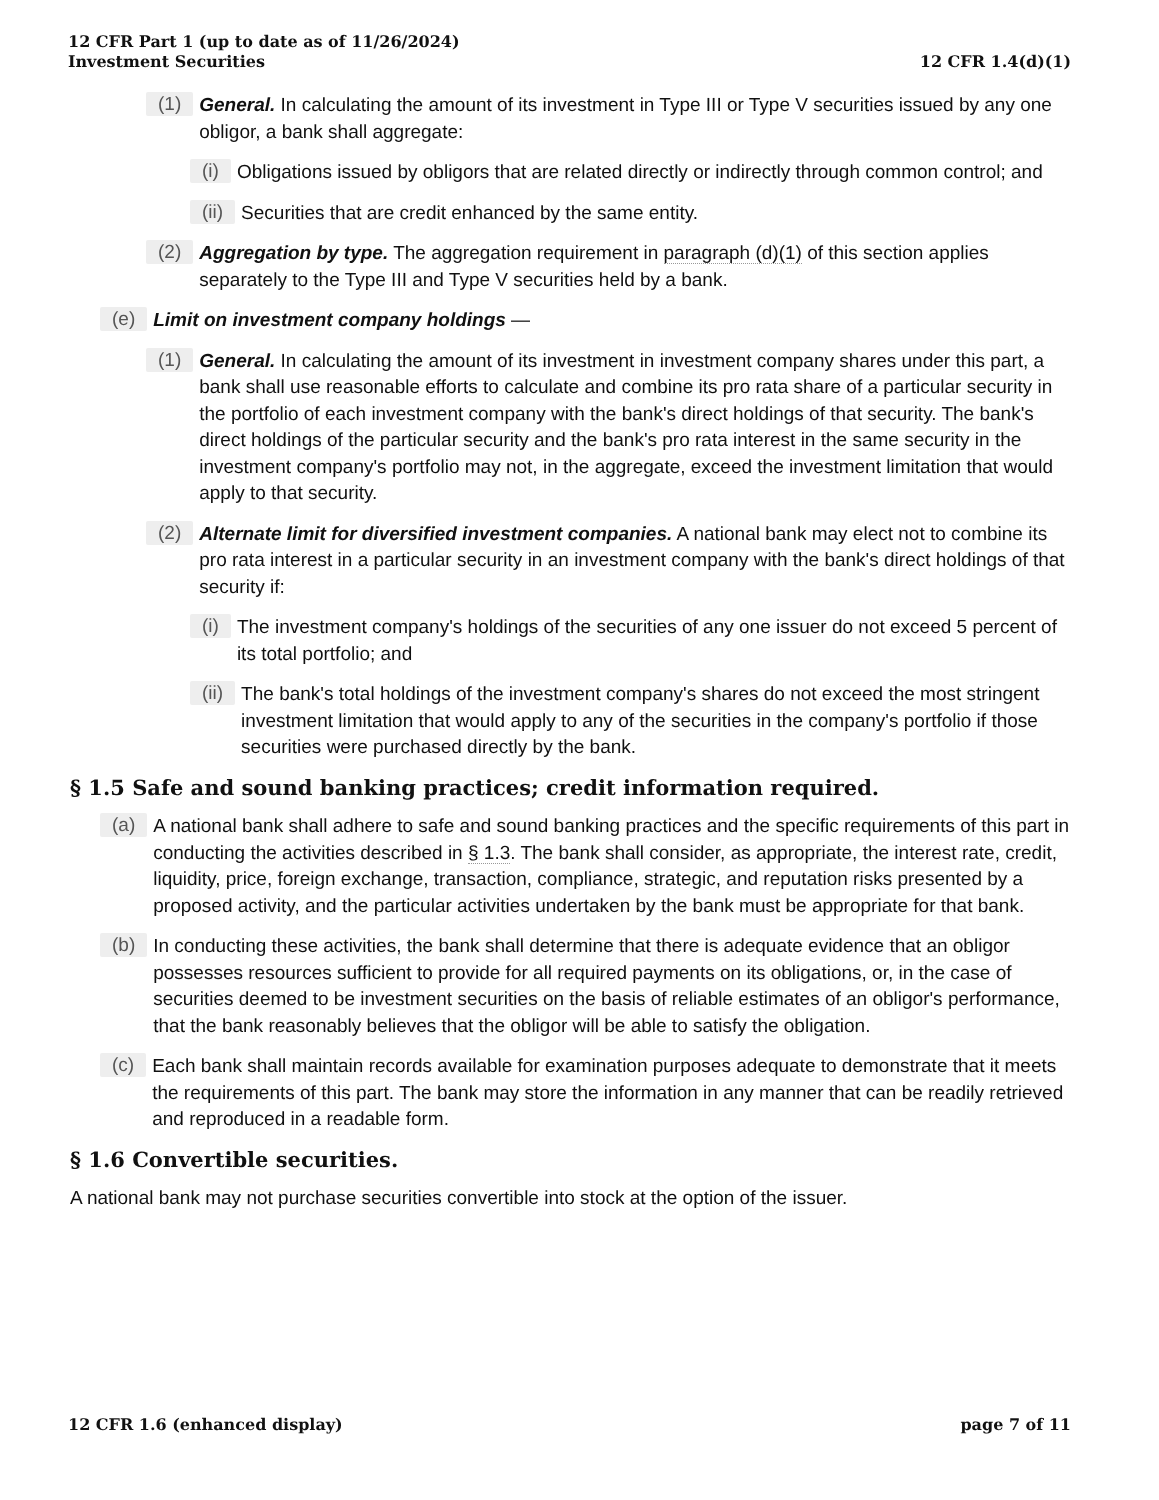12 CFR Part 1 (up to date as of 11/26/2024)
Investment Securities
12 CFR 1.4(d)(1)
(1)
General. In calculating the amount of its investment in Type III or Type V securities issued by any one obligor, a bank shall aggregate:
(i)
Obligations issued by obligors that are related directly or indirectly through common control; and
(ii)
Securities that are credit enhanced by the same entity.
(2)
Aggregation by type. The aggregation requirement in paragraph (d)(1) of this section applies separately to the Type III and Type V securities held by a bank.
(e)
Limit on investment company holdings —
(1)
General. In calculating the amount of its investment in investment company shares under this part, a bank shall use reasonable efforts to calculate and combine its pro rata share of a particular security in the portfolio of each investment company with the bank's direct holdings of that security. The bank's direct holdings of the particular security and the bank's pro rata interest in the same security in the investment company's portfolio may not, in the aggregate, exceed the investment limitation that would apply to that security.
(2)
Alternate limit for diversified investment companies. A national bank may elect not to combine its pro rata interest in a particular security in an investment company with the bank's direct holdings of that security if:
(i)
The investment company's holdings of the securities of any one issuer do not exceed 5 percent of its total portfolio; and
(ii)
The bank's total holdings of the investment company's shares do not exceed the most stringent investment limitation that would apply to any of the securities in the company's portfolio if those securities were purchased directly by the bank.
§ 1.5 Safe and sound banking practices; credit information required.
(a)
A national bank shall adhere to safe and sound banking practices and the specific requirements of this part in conducting the activities described in § 1.3. The bank shall consider, as appropriate, the interest rate, credit, liquidity, price, foreign exchange, transaction, compliance, strategic, and reputation risks presented by a proposed activity, and the particular activities undertaken by the bank must be appropriate for that bank.
(b)
In conducting these activities, the bank shall determine that there is adequate evidence that an obligor possesses resources sufficient to provide for all required payments on its obligations, or, in the case of securities deemed to be investment securities on the basis of reliable estimates of an obligor's performance, that the bank reasonably believes that the obligor will be able to satisfy the obligation.
(c)
Each bank shall maintain records available for examination purposes adequate to demonstrate that it meets the requirements of this part. The bank may store the information in any manner that can be readily retrieved and reproduced in a readable form.
§ 1.6 Convertible securities.
A national bank may not purchase securities convertible into stock at the option of the issuer.
12 CFR 1.6 (enhanced display) page 7 of 11